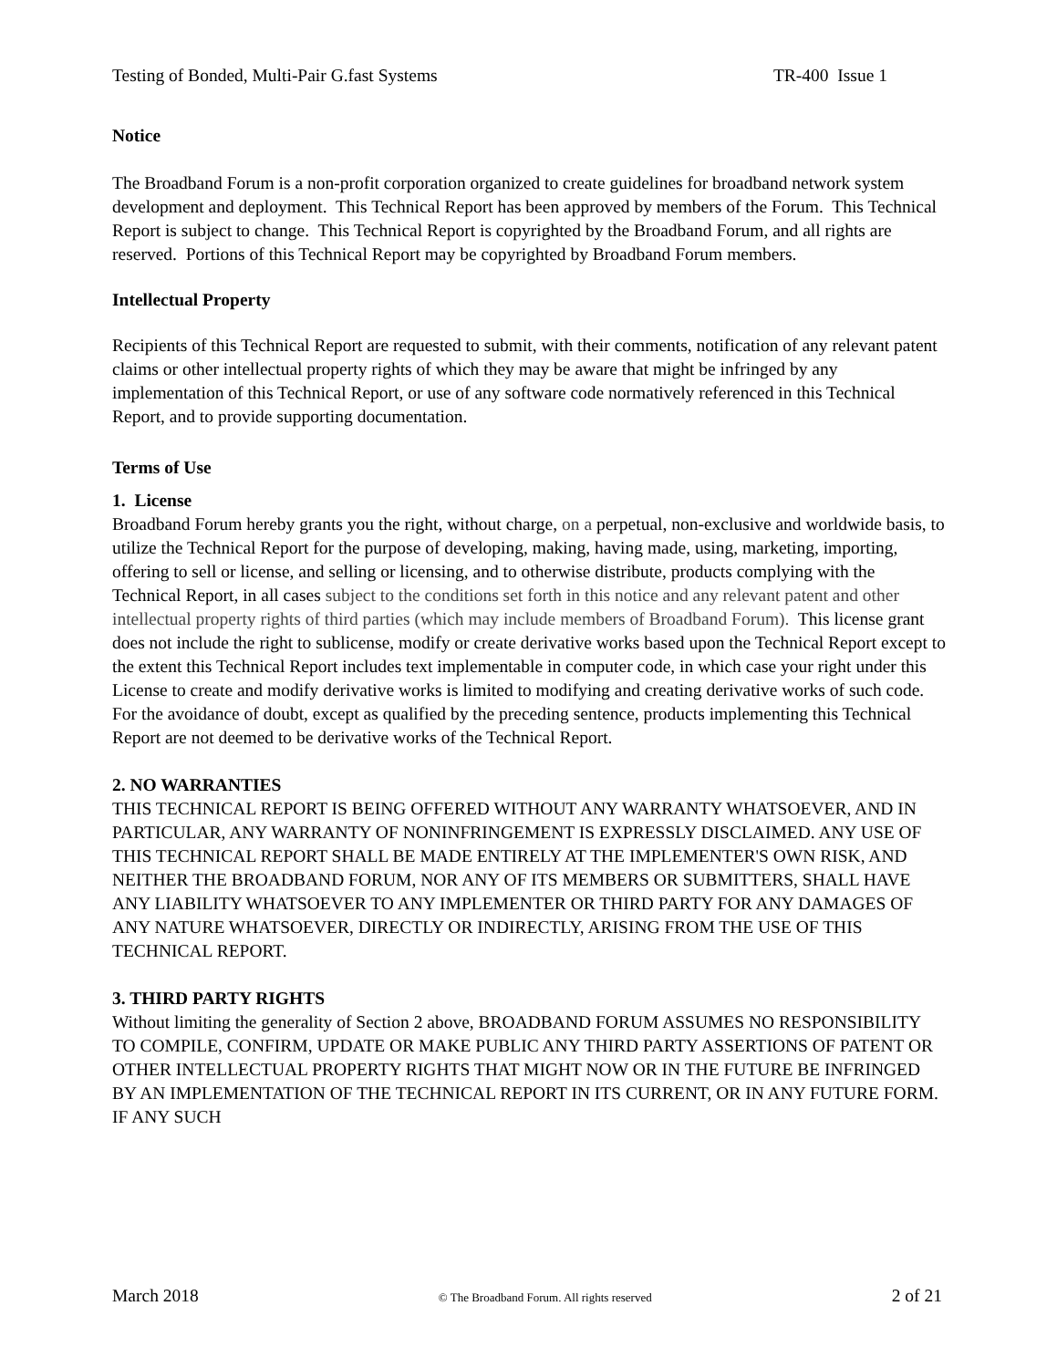Testing of Bonded, Multi-Pair G.fast Systems TR-400 Issue 1
Notice
The Broadband Forum is a non-profit corporation organized to create guidelines for broadband network system development and deployment. This Technical Report has been approved by members of the Forum. This Technical Report is subject to change. This Technical Report is copyrighted by the Broadband Forum, and all rights are reserved. Portions of this Technical Report may be copyrighted by Broadband Forum members.
Intellectual Property
Recipients of this Technical Report are requested to submit, with their comments, notification of any relevant patent claims or other intellectual property rights of which they may be aware that might be infringed by any implementation of this Technical Report, or use of any software code normatively referenced in this Technical Report, and to provide supporting documentation.
Terms of Use
1. License
Broadband Forum hereby grants you the right, without charge, on a perpetual, non-exclusive and worldwide basis, to utilize the Technical Report for the purpose of developing, making, having made, using, marketing, importing, offering to sell or license, and selling or licensing, and to otherwise distribute, products complying with the Technical Report, in all cases subject to the conditions set forth in this notice and any relevant patent and other intellectual property rights of third parties (which may include members of Broadband Forum). This license grant does not include the right to sublicense, modify or create derivative works based upon the Technical Report except to the extent this Technical Report includes text implementable in computer code, in which case your right under this License to create and modify derivative works is limited to modifying and creating derivative works of such code. For the avoidance of doubt, except as qualified by the preceding sentence, products implementing this Technical Report are not deemed to be derivative works of the Technical Report.
2. NO WARRANTIES
THIS TECHNICAL REPORT IS BEING OFFERED WITHOUT ANY WARRANTY WHATSOEVER, AND IN PARTICULAR, ANY WARRANTY OF NONINFRINGEMENT IS EXPRESSLY DISCLAIMED. ANY USE OF THIS TECHNICAL REPORT SHALL BE MADE ENTIRELY AT THE IMPLEMENTER'S OWN RISK, AND NEITHER THE BROADBAND FORUM, NOR ANY OF ITS MEMBERS OR SUBMITTERS, SHALL HAVE ANY LIABILITY WHATSOEVER TO ANY IMPLEMENTER OR THIRD PARTY FOR ANY DAMAGES OF ANY NATURE WHATSOEVER, DIRECTLY OR INDIRECTLY, ARISING FROM THE USE OF THIS TECHNICAL REPORT.
3. THIRD PARTY RIGHTS
Without limiting the generality of Section 2 above, BROADBAND FORUM ASSUMES NO RESPONSIBILITY TO COMPILE, CONFIRM, UPDATE OR MAKE PUBLIC ANY THIRD PARTY ASSERTIONS OF PATENT OR OTHER INTELLECTUAL PROPERTY RIGHTS THAT MIGHT NOW OR IN THE FUTURE BE INFRINGED BY AN IMPLEMENTATION OF THE TECHNICAL REPORT IN ITS CURRENT, OR IN ANY FUTURE FORM. IF ANY SUCH
March 2018 © The Broadband Forum. All rights reserved 2 of 21